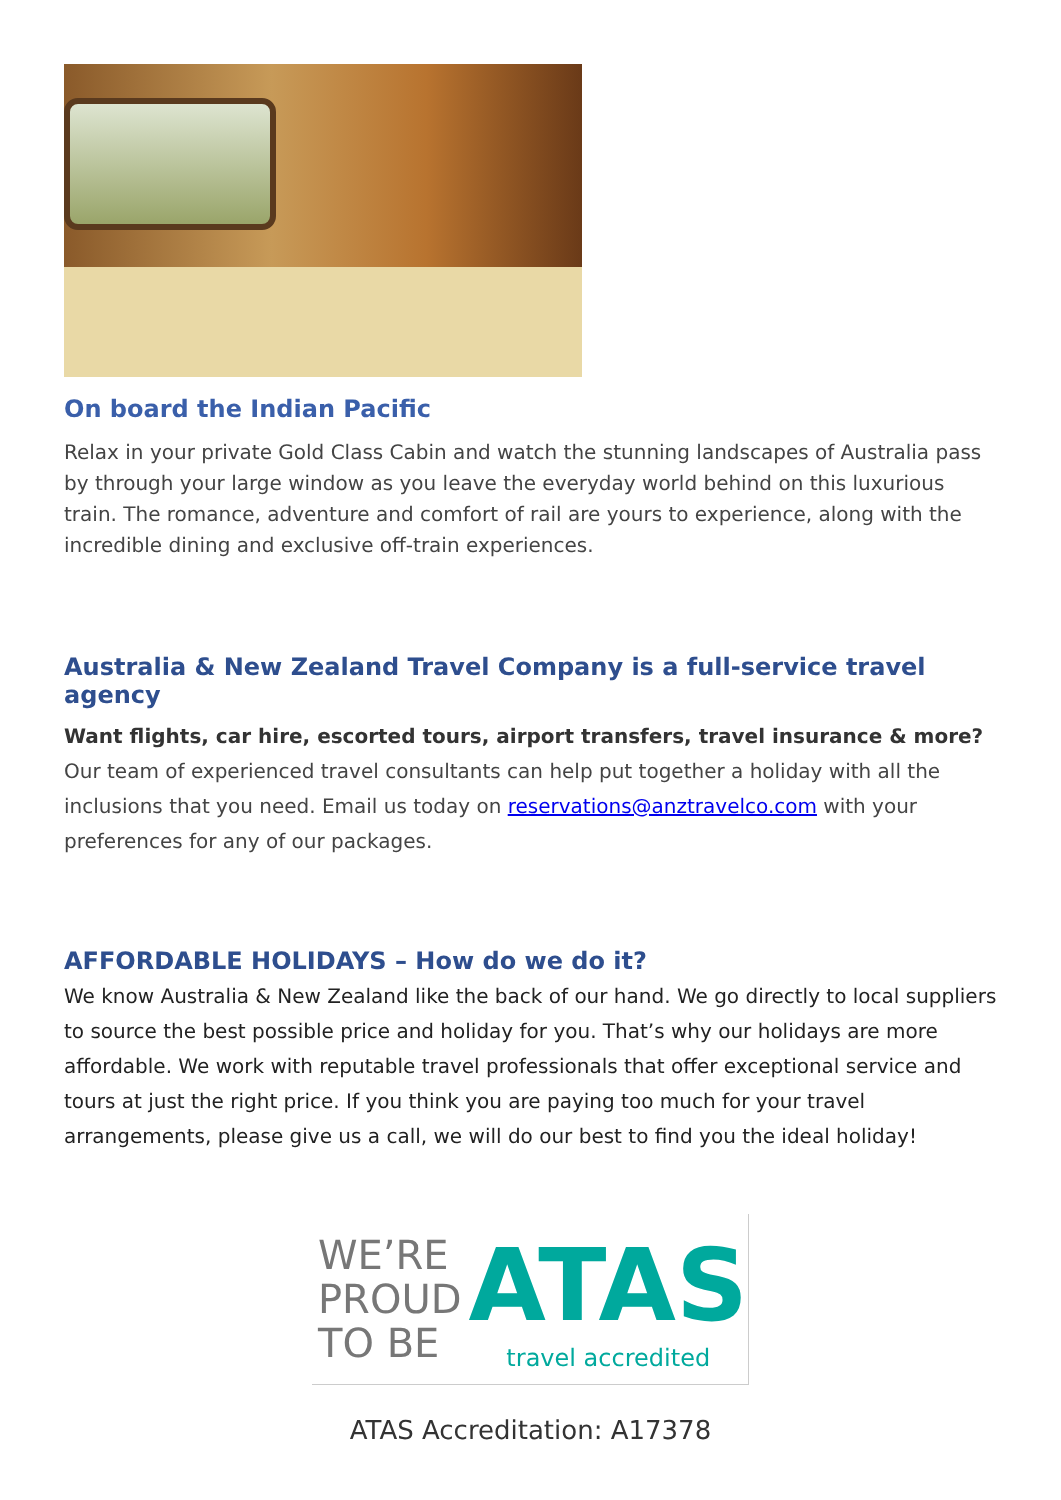On board the Indian Pacific
Relax in your private Gold Class Cabin and watch the stunning landscapes of Australia pass by through your large window as you leave the everyday world behind on this luxurious train. The romance, adventure and comfort of rail are yours to experience, along with the incredible dining and exclusive off-train experiences.
Australia & New Zealand Travel Company is a full-service travel agency
Want flights, car hire, escorted tours, airport transfers, travel insurance & more?
Our team of experienced travel consultants can help put together a holiday with all the inclusions that you need. Email us today on reservations@anztravelco.com with your preferences for any of our packages.
AFFORDABLE HOLIDAYS – How do we do it?
We know Australia & New Zealand like the back of our hand. We go directly to local suppliers to source the best possible price and holiday for you. That’s why our holidays are more affordable. We work with reputable travel professionals that offer exceptional service and tours at just the right price. If you think you are paying too much for your travel arrangements, please give us a call, we will do our best to find you the ideal holiday!
WE’RE
PROUD
TO BE
ATAS
travel accredited
ATAS Accreditation: A17378